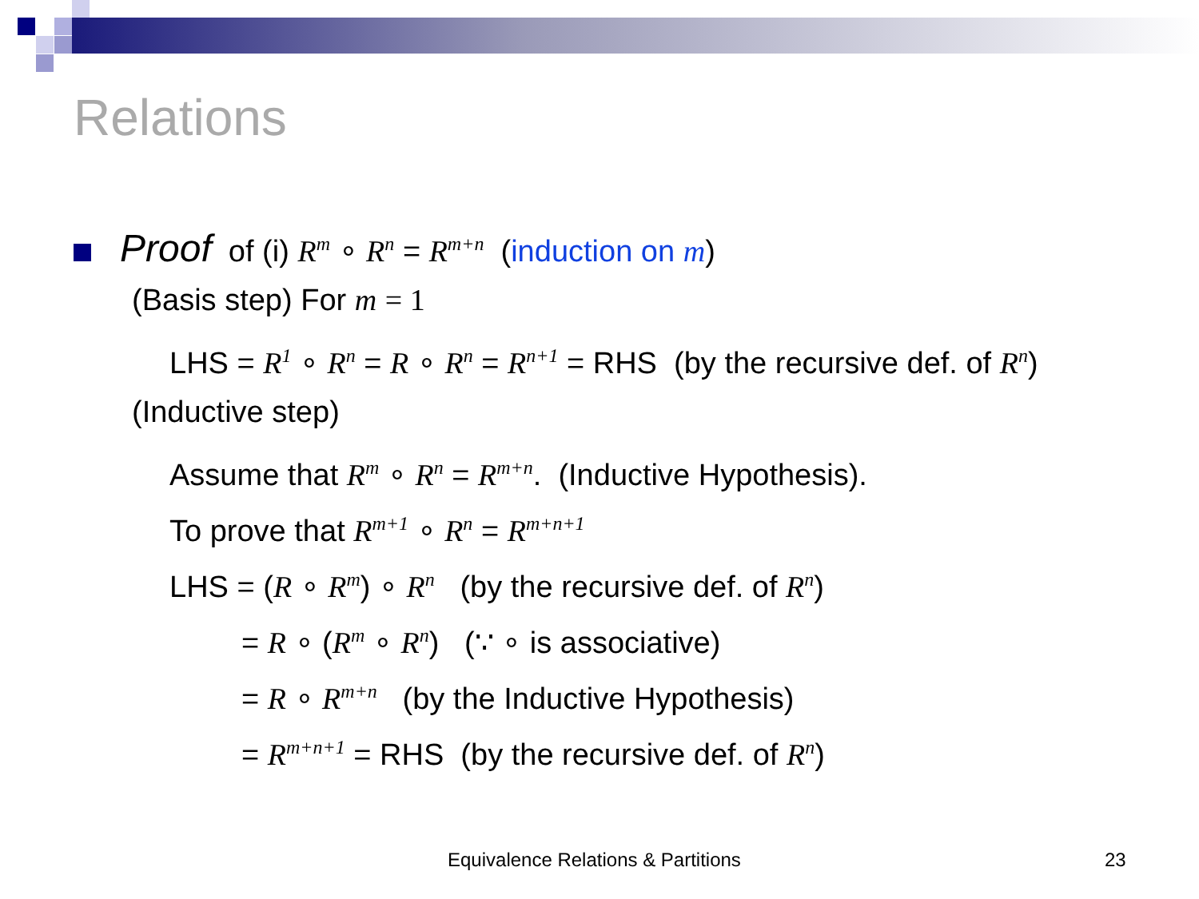Relations
Proof of (i) R<sup>m</sup> ∘ R<sup>n</sup> = R<sup>m+n</sup> (induction on m)
(Basis step) For m = 1
LHS = R<sup>1</sup> ∘ R<sup>n</sup> = R ∘ R<sup>n</sup> = R<sup>n+1</sup> = RHS (by the recursive def. of R<sup>n</sup>)
(Inductive step)
Assume that R<sup>m</sup> ∘ R<sup>n</sup> = R<sup>m+n</sup>. (Inductive Hypothesis).
To prove that R<sup>m+1</sup> ∘ R<sup>n</sup> = R<sup>m+n+1</sup>
LHS = (R ∘ R<sup>m</sup>) ∘ R<sup>n</sup> (by the recursive def. of R<sup>n</sup>)
= R ∘ (R<sup>m</sup> ∘ R<sup>n</sup>) (∵ ∘ is associative)
= R ∘ R<sup>m+n</sup> (by the Inductive Hypothesis)
= R<sup>m+n+1</sup> = RHS (by the recursive def. of R<sup>n</sup>)
Equivalence Relations & Partitions
23